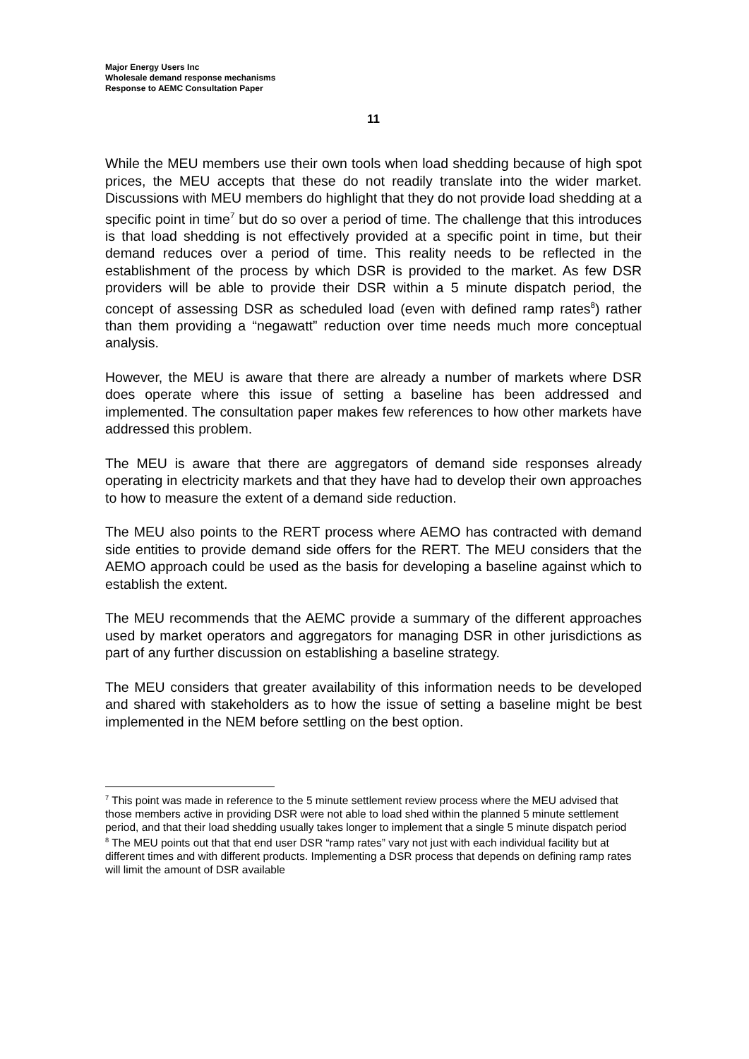Major Energy Users Inc
Wholesale demand response mechanisms
Response to AEMC Consultation Paper
11
While the MEU members use their own tools when load shedding because of high spot prices, the MEU accepts that these do not readily translate into the wider market. Discussions with MEU members do highlight that they do not provide load shedding at a specific point in time<sup>7</sup> but do so over a period of time. The challenge that this introduces is that load shedding is not effectively provided at a specific point in time, but their demand reduces over a period of time. This reality needs to be reflected in the establishment of the process by which DSR is provided to the market. As few DSR providers will be able to provide their DSR within a 5 minute dispatch period, the concept of assessing DSR as scheduled load (even with defined ramp rates<sup>8</sup>) rather than them providing a “negawatt” reduction over time needs much more conceptual analysis.
However, the MEU is aware that there are already a number of markets where DSR does operate where this issue of setting a baseline has been addressed and implemented. The consultation paper makes few references to how other markets have addressed this problem.
The MEU is aware that there are aggregators of demand side responses already operating in electricity markets and that they have had to develop their own approaches to how to measure the extent of a demand side reduction.
The MEU also points to the RERT process where AEMO has contracted with demand side entities to provide demand side offers for the RERT. The MEU considers that the AEMO approach could be used as the basis for developing a baseline against which to establish the extent.
The MEU recommends that the AEMC provide a summary of the different approaches used by market operators and aggregators for managing DSR in other jurisdictions as part of any further discussion on establishing a baseline strategy.
The MEU considers that greater availability of this information needs to be developed and shared with stakeholders as to how the issue of setting a baseline might be best implemented in the NEM before settling on the best option.
<sup>7</sup> This point was made in reference to the 5 minute settlement review process where the MEU advised that those members active in providing DSR were not able to load shed within the planned 5 minute settlement period, and that their load shedding usually takes longer to implement that a single 5 minute dispatch period
<sup>8</sup> The MEU points out that that end user DSR “ramp rates” vary not just with each individual facility but at different times and with different products. Implementing a DSR process that depends on defining ramp rates will limit the amount of DSR available